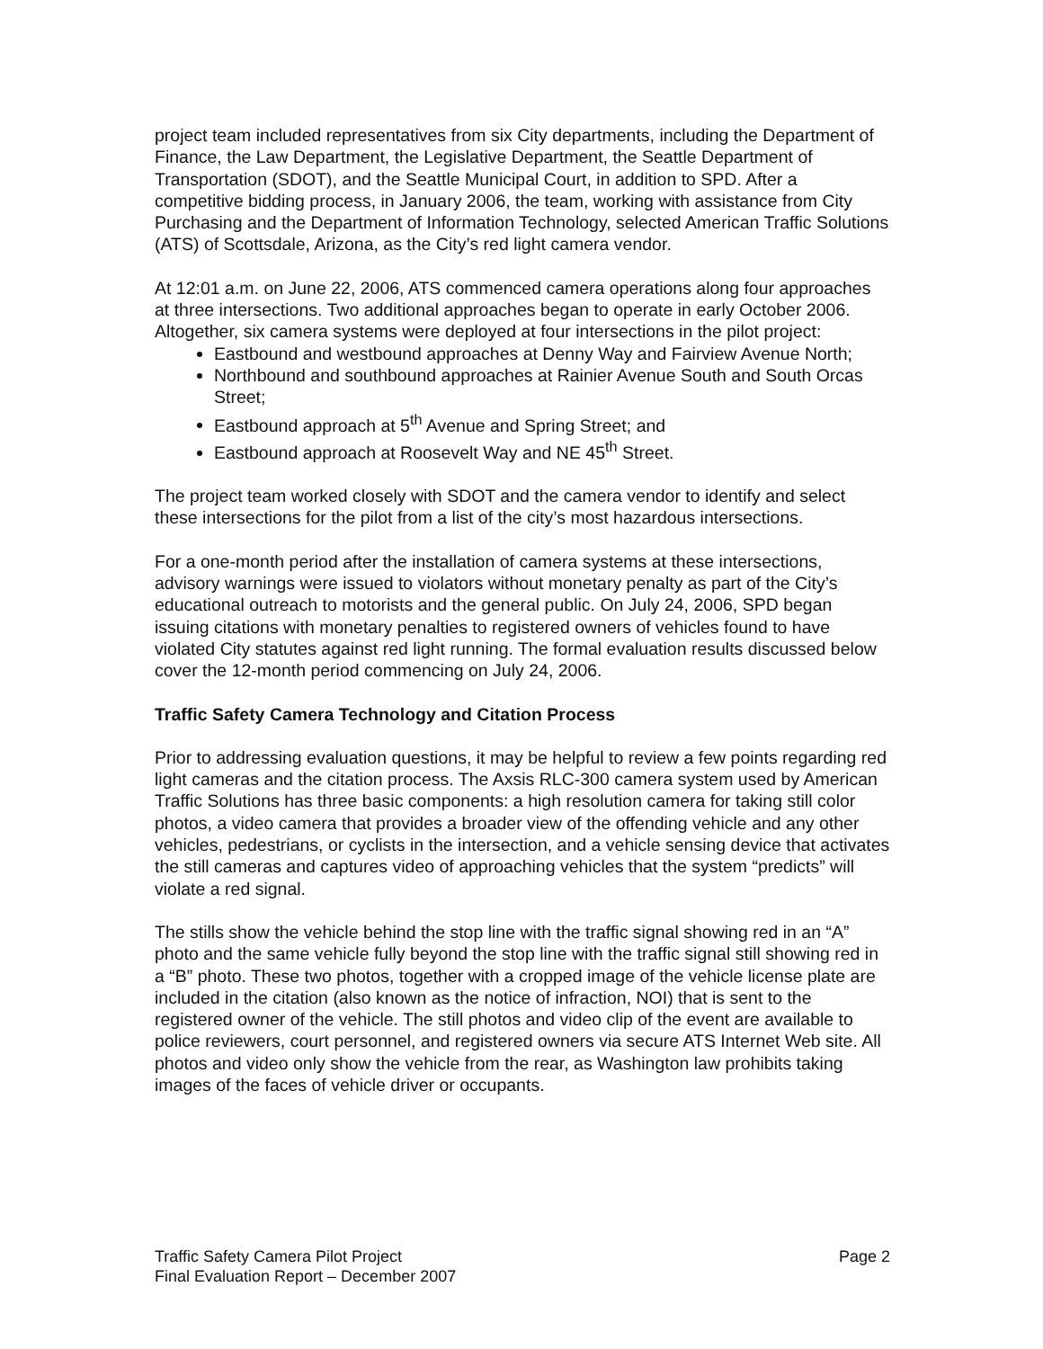project team included representatives from six City departments, including the Department of Finance, the Law Department, the Legislative Department, the Seattle Department of Transportation (SDOT), and the Seattle Municipal Court, in addition to SPD. After a competitive bidding process, in January 2006, the team, working with assistance from City Purchasing and the Department of Information Technology, selected American Traffic Solutions (ATS) of Scottsdale, Arizona, as the City’s red light camera vendor.
At 12:01 a.m. on June 22, 2006, ATS commenced camera operations along four approaches at three intersections. Two additional approaches began to operate in early October 2006. Altogether, six camera systems were deployed at four intersections in the pilot project:
Eastbound and westbound approaches at Denny Way and Fairview Avenue North;
Northbound and southbound approaches at Rainier Avenue South and South Orcas Street;
Eastbound approach at 5<sup>th</sup> Avenue and Spring Street; and
Eastbound approach at Roosevelt Way and NE 45<sup>th</sup> Street.
The project team worked closely with SDOT and the camera vendor to identify and select these intersections for the pilot from a list of the city’s most hazardous intersections.
For a one-month period after the installation of camera systems at these intersections, advisory warnings were issued to violators without monetary penalty as part of the City’s educational outreach to motorists and the general public. On July 24, 2006, SPD began issuing citations with monetary penalties to registered owners of vehicles found to have violated City statutes against red light running. The formal evaluation results discussed below cover the 12-month period commencing on July 24, 2006.
Traffic Safety Camera Technology and Citation Process
Prior to addressing evaluation questions, it may be helpful to review a few points regarding red light cameras and the citation process. The Axsis RLC-300 camera system used by American Traffic Solutions has three basic components: a high resolution camera for taking still color photos, a video camera that provides a broader view of the offending vehicle and any other vehicles, pedestrians, or cyclists in the intersection, and a vehicle sensing device that activates the still cameras and captures video of approaching vehicles that the system “predicts” will violate a red signal.
The stills show the vehicle behind the stop line with the traffic signal showing red in an “A” photo and the same vehicle fully beyond the stop line with the traffic signal still showing red in a “B” photo. These two photos, together with a cropped image of the vehicle license plate are included in the citation (also known as the notice of infraction, NOI) that is sent to the registered owner of the vehicle. The still photos and video clip of the event are available to police reviewers, court personnel, and registered owners via secure ATS Internet Web site. All photos and video only show the vehicle from the rear, as Washington law prohibits taking images of the faces of vehicle driver or occupants.
Traffic Safety Camera Pilot Project Page 2
Final Evaluation Report – December 2007